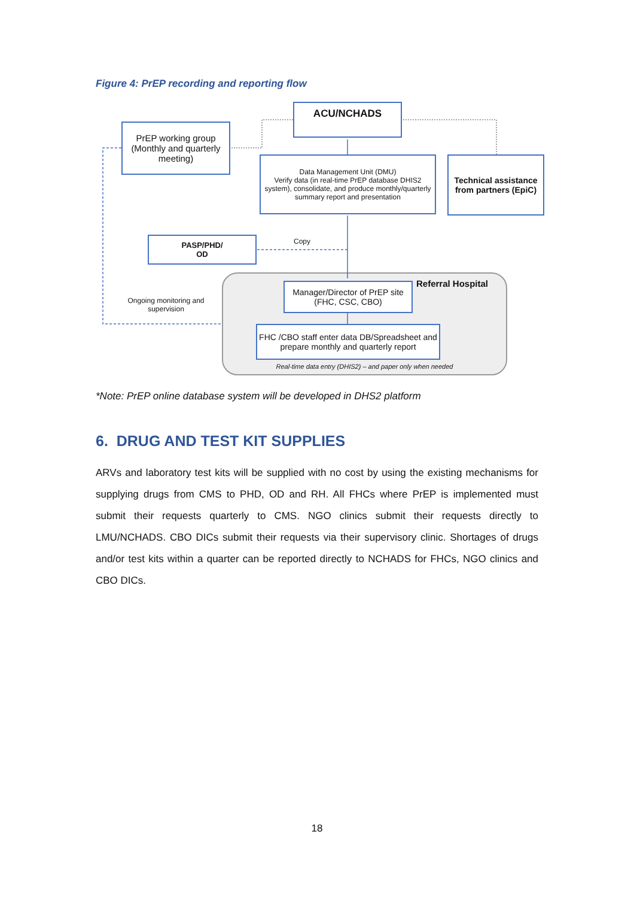Figure 4: PrEP recording and reporting flow
ACU/NCHADS
PrEP working group (Monthly and quarterly meeting)
Data Management Unit (DMU)
Verify data (in real-time PrEP database DHIS2 system), consolidate, and produce monthly/quarterly summary report and presentation
Technical assistance from partners (EpiC)
PASP/PHD/
OD
Copy
Ongoing monitoring and supervision
Manager/Director of PrEP site (FHC, CSC, CBO)
Referral Hospital
FHC /CBO staff enter data DB/Spreadsheet and prepare monthly and quarterly report
Real-time data entry (DHIS2) – and paper only when needed
*Note: PrEP online database system will be developed in DHS2 platform
6. DRUG AND TEST KIT SUPPLIES
ARVs and laboratory test kits will be supplied with no cost by using the existing mechanisms for supplying drugs from CMS to PHD, OD and RH. All FHCs where PrEP is implemented must submit their requests quarterly to CMS. NGO clinics submit their requests directly to LMU/NCHADS. CBO DICs submit their requests via their supervisory clinic. Shortages of drugs and/or test kits within a quarter can be reported directly to NCHADS for FHCs, NGO clinics and CBO DICs.
18